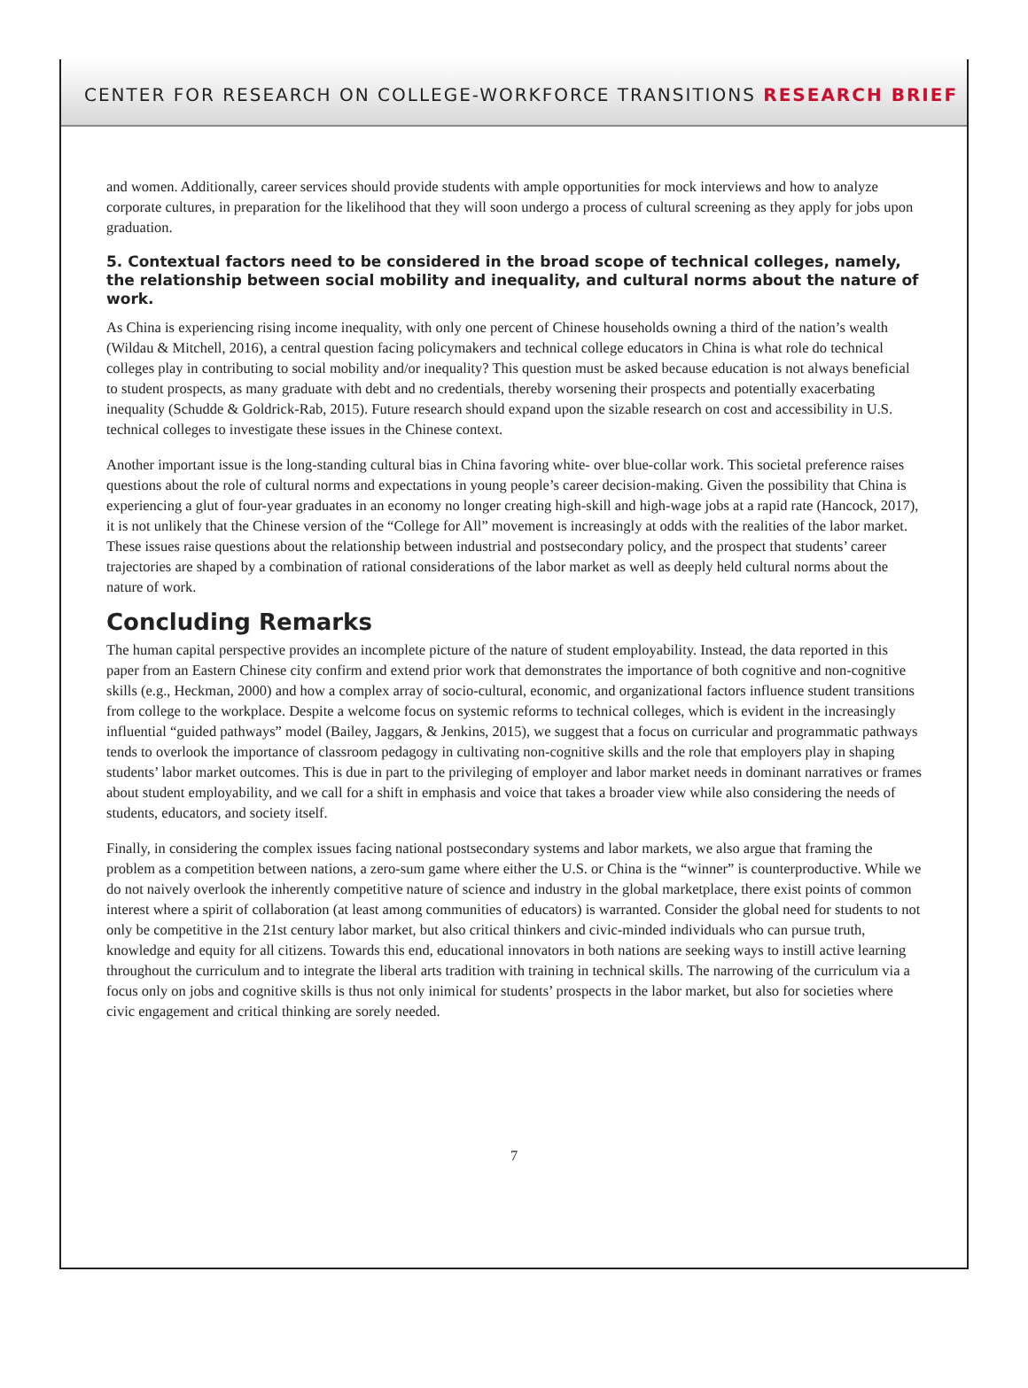CENTER FOR RESEARCH ON COLLEGE-WORKFORCE TRANSITIONS RESEARCH BRIEF
and women. Additionally, career services should provide students with ample opportunities for mock interviews and how to analyze corporate cultures, in preparation for the likelihood that they will soon undergo a process of cultural screening as they apply for jobs upon graduation.
5. Contextual factors need to be considered in the broad scope of technical colleges, namely, the relationship between social mobility and inequality, and cultural norms about the nature of work.
As China is experiencing rising income inequality, with only one percent of Chinese households owning a third of the nation’s wealth (Wildau & Mitchell, 2016), a central question facing policymakers and technical college educators in China is what role do technical colleges play in contributing to social mobility and/or inequality? This question must be asked because education is not always beneficial to student prospects, as many graduate with debt and no credentials, thereby worsening their prospects and potentially exacerbating inequality (Schudde & Goldrick-Rab, 2015). Future research should expand upon the sizable research on cost and accessibility in U.S. technical colleges to investigate these issues in the Chinese context.
Another important issue is the long-standing cultural bias in China favoring white- over blue-collar work. This societal preference raises questions about the role of cultural norms and expectations in young people’s career decision-making. Given the possibility that China is experiencing a glut of four-year graduates in an economy no longer creating high-skill and high-wage jobs at a rapid rate (Hancock, 2017), it is not unlikely that the Chinese version of the “College for All” movement is increasingly at odds with the realities of the labor market. These issues raise questions about the relationship between industrial and postsecondary policy, and the prospect that students’ career trajectories are shaped by a combination of rational considerations of the labor market as well as deeply held cultural norms about the nature of work.
Concluding Remarks
The human capital perspective provides an incomplete picture of the nature of student employability. Instead, the data reported in this paper from an Eastern Chinese city confirm and extend prior work that demonstrates the importance of both cognitive and non-cognitive skills (e.g., Heckman, 2000) and how a complex array of socio-cultural, economic, and organizational factors influence student transitions from college to the workplace. Despite a welcome focus on systemic reforms to technical colleges, which is evident in the increasingly influential “guided pathways” model (Bailey, Jaggars, & Jenkins, 2015), we suggest that a focus on curricular and programmatic pathways tends to overlook the importance of classroom pedagogy in cultivating non-cognitive skills and the role that employers play in shaping students’ labor market outcomes. This is due in part to the privileging of employer and labor market needs in dominant narratives or frames about student employability, and we call for a shift in emphasis and voice that takes a broader view while also considering the needs of students, educators, and society itself.
Finally, in considering the complex issues facing national postsecondary systems and labor markets, we also argue that framing the problem as a competition between nations, a zero-sum game where either the U.S. or China is the “winner” is counterproductive. While we do not naively overlook the inherently competitive nature of science and industry in the global marketplace, there exist points of common interest where a spirit of collaboration (at least among communities of educators) is warranted. Consider the global need for students to not only be competitive in the 21st century labor market, but also critical thinkers and civic-minded individuals who can pursue truth, knowledge and equity for all citizens. Towards this end, educational innovators in both nations are seeking ways to instill active learning throughout the curriculum and to integrate the liberal arts tradition with training in technical skills. The narrowing of the curriculum via a focus only on jobs and cognitive skills is thus not only inimical for students’ prospects in the labor market, but also for societies where civic engagement and critical thinking are sorely needed.
7